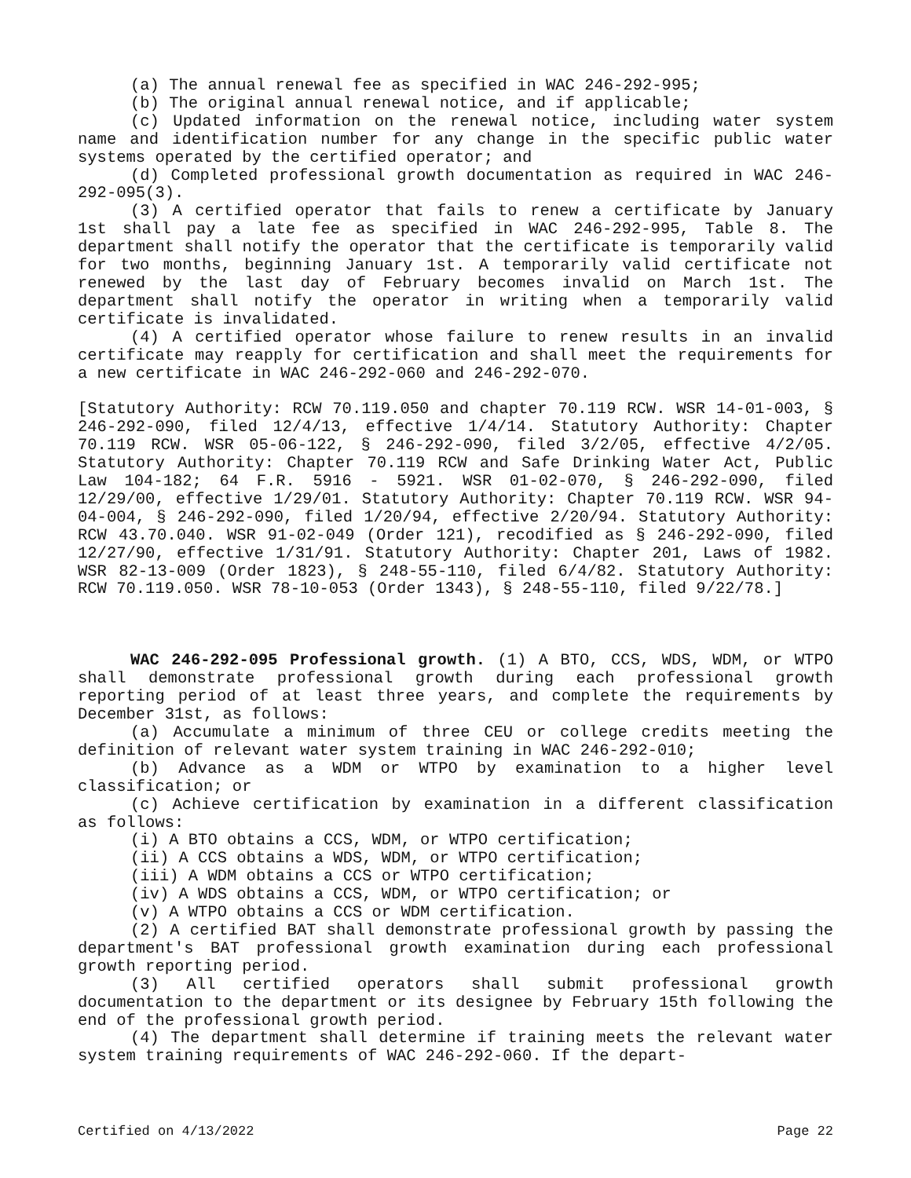(a) The annual renewal fee as specified in WAC 246-292-995;
(b) The original annual renewal notice, and if applicable;
(c) Updated information on the renewal notice, including water system name and identification number for any change in the specific public water systems operated by the certified operator; and
(d) Completed professional growth documentation as required in WAC 246-292-095(3).
(3) A certified operator that fails to renew a certificate by January 1st shall pay a late fee as specified in WAC 246-292-995, Table 8. The department shall notify the operator that the certificate is temporarily valid for two months, beginning January 1st. A temporarily valid certificate not renewed by the last day of February becomes invalid on March 1st. The department shall notify the operator in writing when a temporarily valid certificate is invalidated.
(4) A certified operator whose failure to renew results in an invalid certificate may reapply for certification and shall meet the requirements for a new certificate in WAC 246-292-060 and 246-292-070.
[Statutory Authority: RCW 70.119.050 and chapter 70.119 RCW. WSR 14-01-003, § 246-292-090, filed 12/4/13, effective 1/4/14. Statutory Authority: Chapter 70.119 RCW. WSR 05-06-122, § 246-292-090, filed 3/2/05, effective 4/2/05. Statutory Authority: Chapter 70.119 RCW and Safe Drinking Water Act, Public Law 104-182; 64 F.R. 5916 - 5921. WSR 01-02-070, § 246-292-090, filed 12/29/00, effective 1/29/01. Statutory Authority: Chapter 70.119 RCW. WSR 94-04-004, § 246-292-090, filed 1/20/94, effective 2/20/94. Statutory Authority: RCW 43.70.040. WSR 91-02-049 (Order 121), recodified as § 246-292-090, filed 12/27/90, effective 1/31/91. Statutory Authority: Chapter 201, Laws of 1982. WSR 82-13-009 (Order 1823), § 248-55-110, filed 6/4/82. Statutory Authority: RCW 70.119.050. WSR 78-10-053 (Order 1343), § 248-55-110, filed 9/22/78.]
WAC 246-292-095 Professional growth. (1) A BTO, CCS, WDS, WDM, or WTPO shall demonstrate professional growth during each professional growth reporting period of at least three years, and complete the requirements by December 31st, as follows:
(a) Accumulate a minimum of three CEU or college credits meeting the definition of relevant water system training in WAC 246-292-010;
(b) Advance as a WDM or WTPO by examination to a higher level classification; or
(c) Achieve certification by examination in a different classification as follows:
(i) A BTO obtains a CCS, WDM, or WTPO certification;
(ii) A CCS obtains a WDS, WDM, or WTPO certification;
(iii) A WDM obtains a CCS or WTPO certification;
(iv) A WDS obtains a CCS, WDM, or WTPO certification; or
(v) A WTPO obtains a CCS or WDM certification.
(2) A certified BAT shall demonstrate professional growth by passing the department's BAT professional growth examination during each professional growth reporting period.
(3) All certified operators shall submit professional growth documentation to the department or its designee by February 15th following the end of the professional growth period.
(4) The department shall determine if training meets the relevant water system training requirements of WAC 246-292-060. If the depart-
Certified on 4/13/2022 Page 22